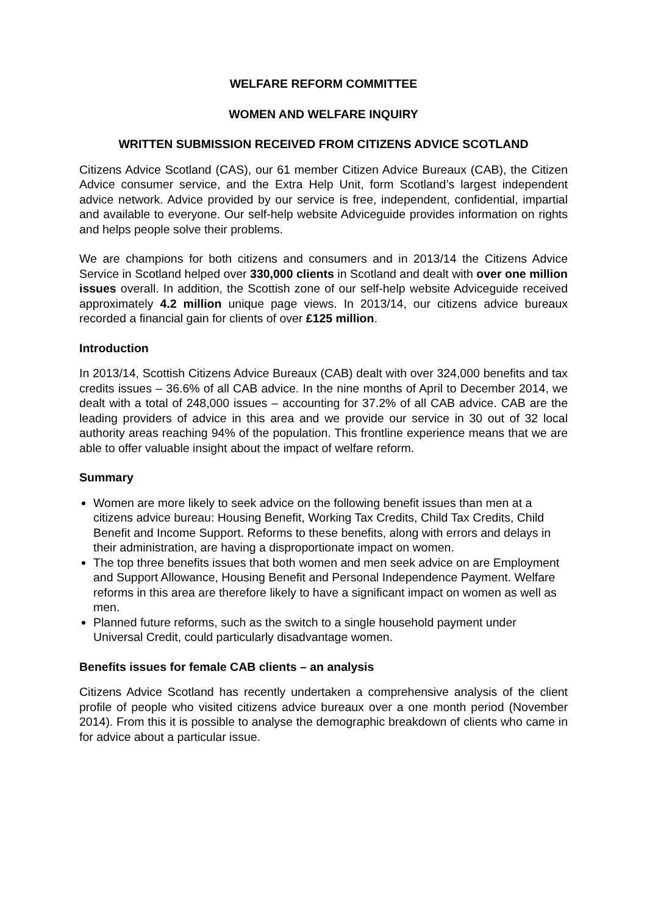WELFARE REFORM COMMITTEE
WOMEN AND WELFARE INQUIRY
WRITTEN SUBMISSION RECEIVED FROM CITIZENS ADVICE SCOTLAND
Citizens Advice Scotland (CAS), our 61 member Citizen Advice Bureaux (CAB), the Citizen Advice consumer service, and the Extra Help Unit, form Scotland’s largest independent advice network. Advice provided by our service is free, independent, confidential, impartial and available to everyone. Our self-help website Adviceguide provides information on rights and helps people solve their problems.
We are champions for both citizens and consumers and in 2013/14 the Citizens Advice Service in Scotland helped over 330,000 clients in Scotland and dealt with over one million issues overall. In addition, the Scottish zone of our self-help website Adviceguide received approximately 4.2 million unique page views. In 2013/14, our citizens advice bureaux recorded a financial gain for clients of over £125 million.
Introduction
In 2013/14, Scottish Citizens Advice Bureaux (CAB) dealt with over 324,000 benefits and tax credits issues – 36.6% of all CAB advice. In the nine months of April to December 2014, we dealt with a total of 248,000 issues – accounting for 37.2% of all CAB advice. CAB are the leading providers of advice in this area and we provide our service in 30 out of 32 local authority areas reaching 94% of the population. This frontline experience means that we are able to offer valuable insight about the impact of welfare reform.
Summary
Women are more likely to seek advice on the following benefit issues than men at a citizens advice bureau: Housing Benefit, Working Tax Credits, Child Tax Credits, Child Benefit and Income Support. Reforms to these benefits, along with errors and delays in their administration, are having a disproportionate impact on women.
The top three benefits issues that both women and men seek advice on are Employment and Support Allowance, Housing Benefit and Personal Independence Payment. Welfare reforms in this area are therefore likely to have a significant impact on women as well as men.
Planned future reforms, such as the switch to a single household payment under Universal Credit, could particularly disadvantage women.
Benefits issues for female CAB clients – an analysis
Citizens Advice Scotland has recently undertaken a comprehensive analysis of the client profile of people who visited citizens advice bureaux over a one month period (November 2014). From this it is possible to analyse the demographic breakdown of clients who came in for advice about a particular issue.